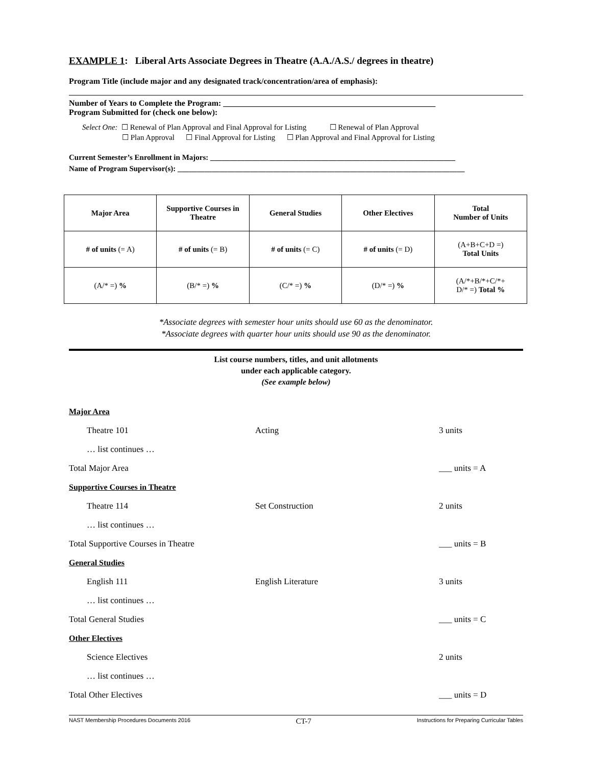EXAMPLE 1: Liberal Arts Associate Degrees in Theatre (A.A./A.S./ degrees in theatre)
Program Title (include major and any designated track/concentration/area of emphasis):
Number of Years to Complete the Program: ____________________________________________________
Program Submitted for (check one below):
Select One: ☐ Renewal of Plan Approval and Final Approval for Listing ☐ Renewal of Plan Approval
☐ Plan Approval ☐ Final Approval for Listing ☐ Plan Approval and Final Approval for Listing
Current Semester’s Enrollment in Majors: ________________________________________________________________
Name of Program Supervisor(s): ___________________________________________________________________________
| Major Area | Supportive Courses in Theatre | General Studies | Other Electives | Total Number of Units |
| # of units (= A) | # of units (= B) | # of units (= C) | # of units (= D) | (A+B+C+D =) Total Units |
| (A/* =) % | (B/* =) % | (C/* =) % | (D/* =) % | (A/*+B/*+C/*+ D/* =) Total % |
*Associate degrees with semester hour units should use 60 as the denominator.
*Associate degrees with quarter hour units should use 90 as the denominator.
List course numbers, titles, and unit allotments
under each applicable category.
(See example below)
| Major Area | | |
| Theatre 101 | Acting | 3 units |
| … list continues … | | |
| Total Major Area | | ___ units = A |
| Supportive Courses in Theatre | | |
| Theatre 114 | Set Construction | 2 units |
| … list continues … | | |
| Total Supportive Courses in Theatre | | ___ units = B |
| General Studies | | |
| English 111 | English Literature | 3 units |
| … list continues … | | |
| Total General Studies | | ___ units = C |
| Other Electives | | |
| Science Electives | | 2 units |
| … list continues … | | |
| Total Other Electives | | ___ units = D |
NAST Membership Procedures Documents 2016 CT-7 Instructions for Preparing Curricular Tables